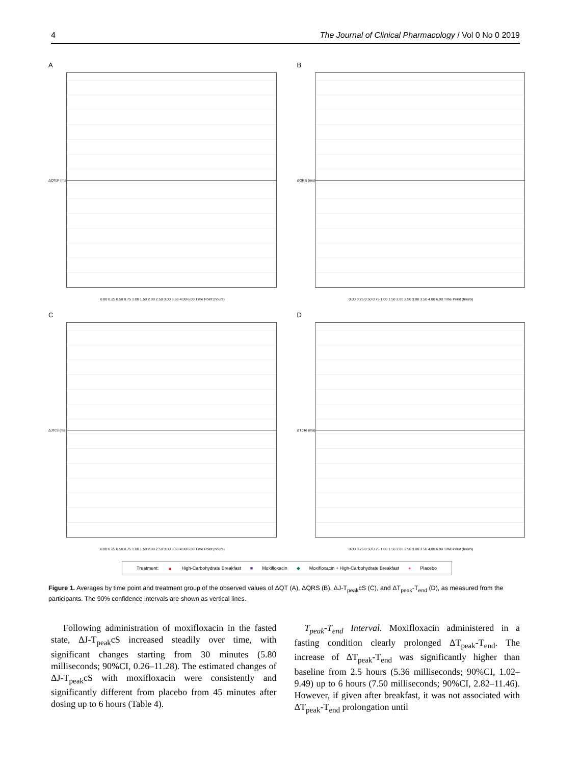4 The Journal of Clinical Pharmacology / Vol 0 No 0 2019
A
ΔQTcF (ms)
0.00 0.25 0.50 0.75 1.00 1.50 2.00 2.50 3.00 3.50 4.00 6.00 Time Point (hours)
B
ΔQRS (ms)
0.00 0.25 0.50 0.75 1.00 1.50 2.00 2.50 3.00 3.50 4.00 6.00 Time Point (hours)
C
ΔJTcS (ms)
0.00 0.25 0.50 0.75 1.00 1.50 2.00 2.50 3.00 3.50 4.00 6.00 Time Point (hours)
D
ΔTpTe (ms)
0.00 0.25 0.50 0.75 1.00 1.50 2.00 2.50 3.00 3.50 4.00 6.00 Time Point (hours)
Treatment: ▲ High-Carbohydrate Breakfast ■ Moxifloxacin ◆ Moxifloxacin + High-Carbohydrate Breakfast ● Placebo
Figure 1. Averages by time point and treatment group of the observed values of ΔQT (A), ΔQRS (B), ΔJ-T<sub>peak</sub>cS (C), and ΔT<sub>peak</sub>-T<sub>end</sub> (D), as measured from the participants. The 90% confidence intervals are shown as vertical lines.
Following administration of moxifloxacin in the fasted state, ΔJ-T<sub>peak</sub>cS increased steadily over time, with significant changes starting from 30 minutes (5.80 milliseconds; 90%CI, 0.26–11.28). The estimated changes of ΔJ-T<sub>peak</sub>cS with moxifloxacin were consistently and significantly different from placebo from 45 minutes after dosing up to 6 hours (Table 4).
T<sub>peak</sub>-T<sub>end</sub> Interval. Moxifloxacin administered in a fasting condition clearly prolonged ΔT<sub>peak</sub>-T<sub>end</sub>. The increase of ΔT<sub>peak</sub>-T<sub>end</sub> was significantly higher than baseline from 2.5 hours (5.36 milliseconds; 90%CI, 1.02–9.49) up to 6 hours (7.50 milliseconds; 90%CI, 2.82–11.46). However, if given after breakfast, it was not associated with ΔT<sub>peak</sub>-T<sub>end</sub> prolongation until